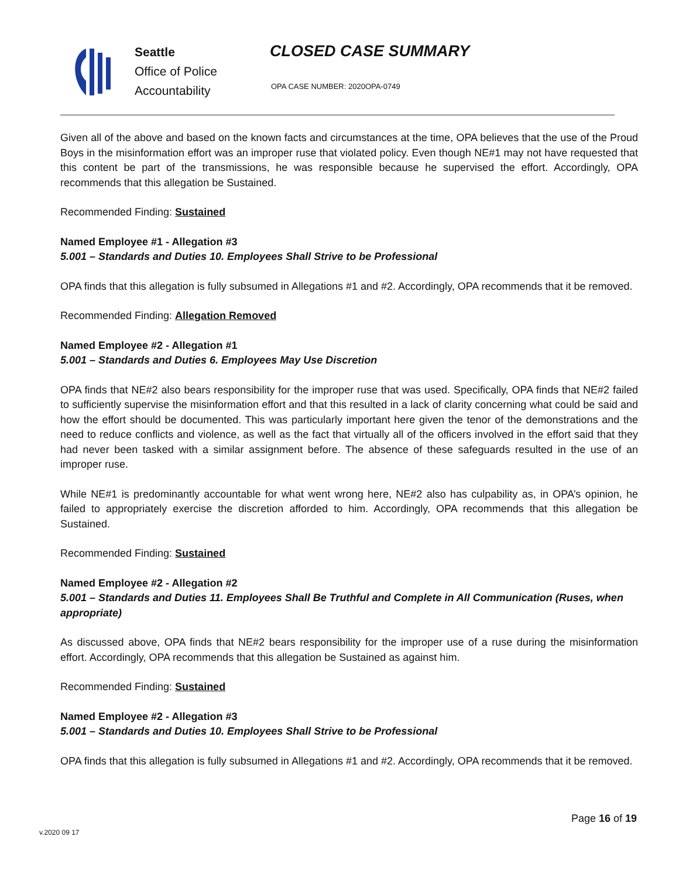Seattle
Office of Police
Accountability
CLOSED CASE SUMMARY
OPA CASE NUMBER: 2020OPA-0749
Given all of the above and based on the known facts and circumstances at the time, OPA believes that the use of the Proud Boys in the misinformation effort was an improper ruse that violated policy. Even though NE#1 may not have requested that this content be part of the transmissions, he was responsible because he supervised the effort. Accordingly, OPA recommends that this allegation be Sustained.
Recommended Finding: Sustained
Named Employee #1 - Allegation #3
5.001 – Standards and Duties 10. Employees Shall Strive to be Professional
OPA finds that this allegation is fully subsumed in Allegations #1 and #2. Accordingly, OPA recommends that it be removed.
Recommended Finding: Allegation Removed
Named Employee #2 - Allegation #1
5.001 – Standards and Duties 6. Employees May Use Discretion
OPA finds that NE#2 also bears responsibility for the improper ruse that was used. Specifically, OPA finds that NE#2 failed to sufficiently supervise the misinformation effort and that this resulted in a lack of clarity concerning what could be said and how the effort should be documented. This was particularly important here given the tenor of the demonstrations and the need to reduce conflicts and violence, as well as the fact that virtually all of the officers involved in the effort said that they had never been tasked with a similar assignment before. The absence of these safeguards resulted in the use of an improper ruse.
While NE#1 is predominantly accountable for what went wrong here, NE#2 also has culpability as, in OPA’s opinion, he failed to appropriately exercise the discretion afforded to him. Accordingly, OPA recommends that this allegation be Sustained.
Recommended Finding: Sustained
Named Employee #2 - Allegation #2
5.001 – Standards and Duties 11. Employees Shall Be Truthful and Complete in All Communication (Ruses, when appropriate)
As discussed above, OPA finds that NE#2 bears responsibility for the improper use of a ruse during the misinformation effort. Accordingly, OPA recommends that this allegation be Sustained as against him.
Recommended Finding: Sustained
Named Employee #2 - Allegation #3
5.001 – Standards and Duties 10. Employees Shall Strive to be Professional
OPA finds that this allegation is fully subsumed in Allegations #1 and #2. Accordingly, OPA recommends that it be removed.
Page 16 of 19
v.2020 09 17